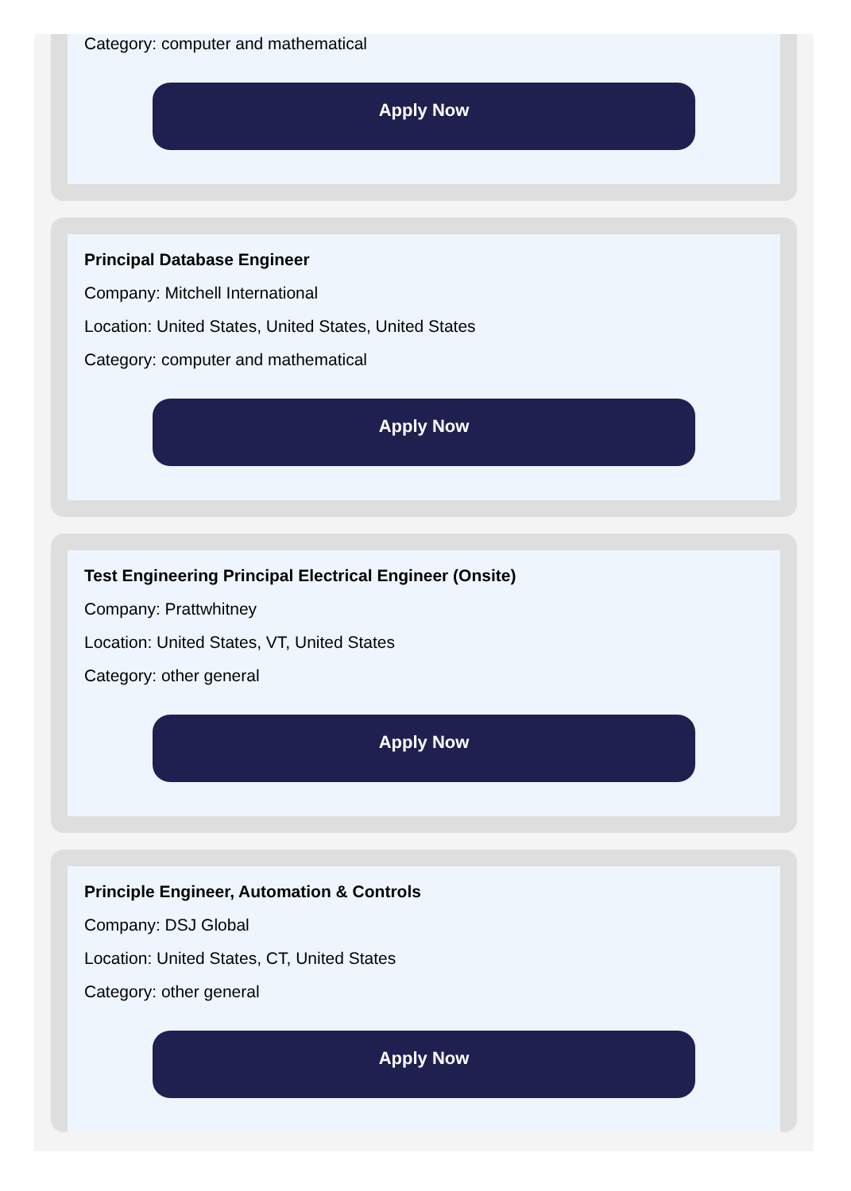Category: computer and mathematical
Apply Now
Principal Database Engineer
Company: Mitchell International
Location: United States, United States, United States
Category: computer and mathematical
Apply Now
Test Engineering Principal Electrical Engineer (Onsite)
Company: Prattwhitney
Location: United States, VT, United States
Category: other general
Apply Now
Principle Engineer, Automation & Controls
Company: DSJ Global
Location: United States, CT, United States
Category: other general
Apply Now